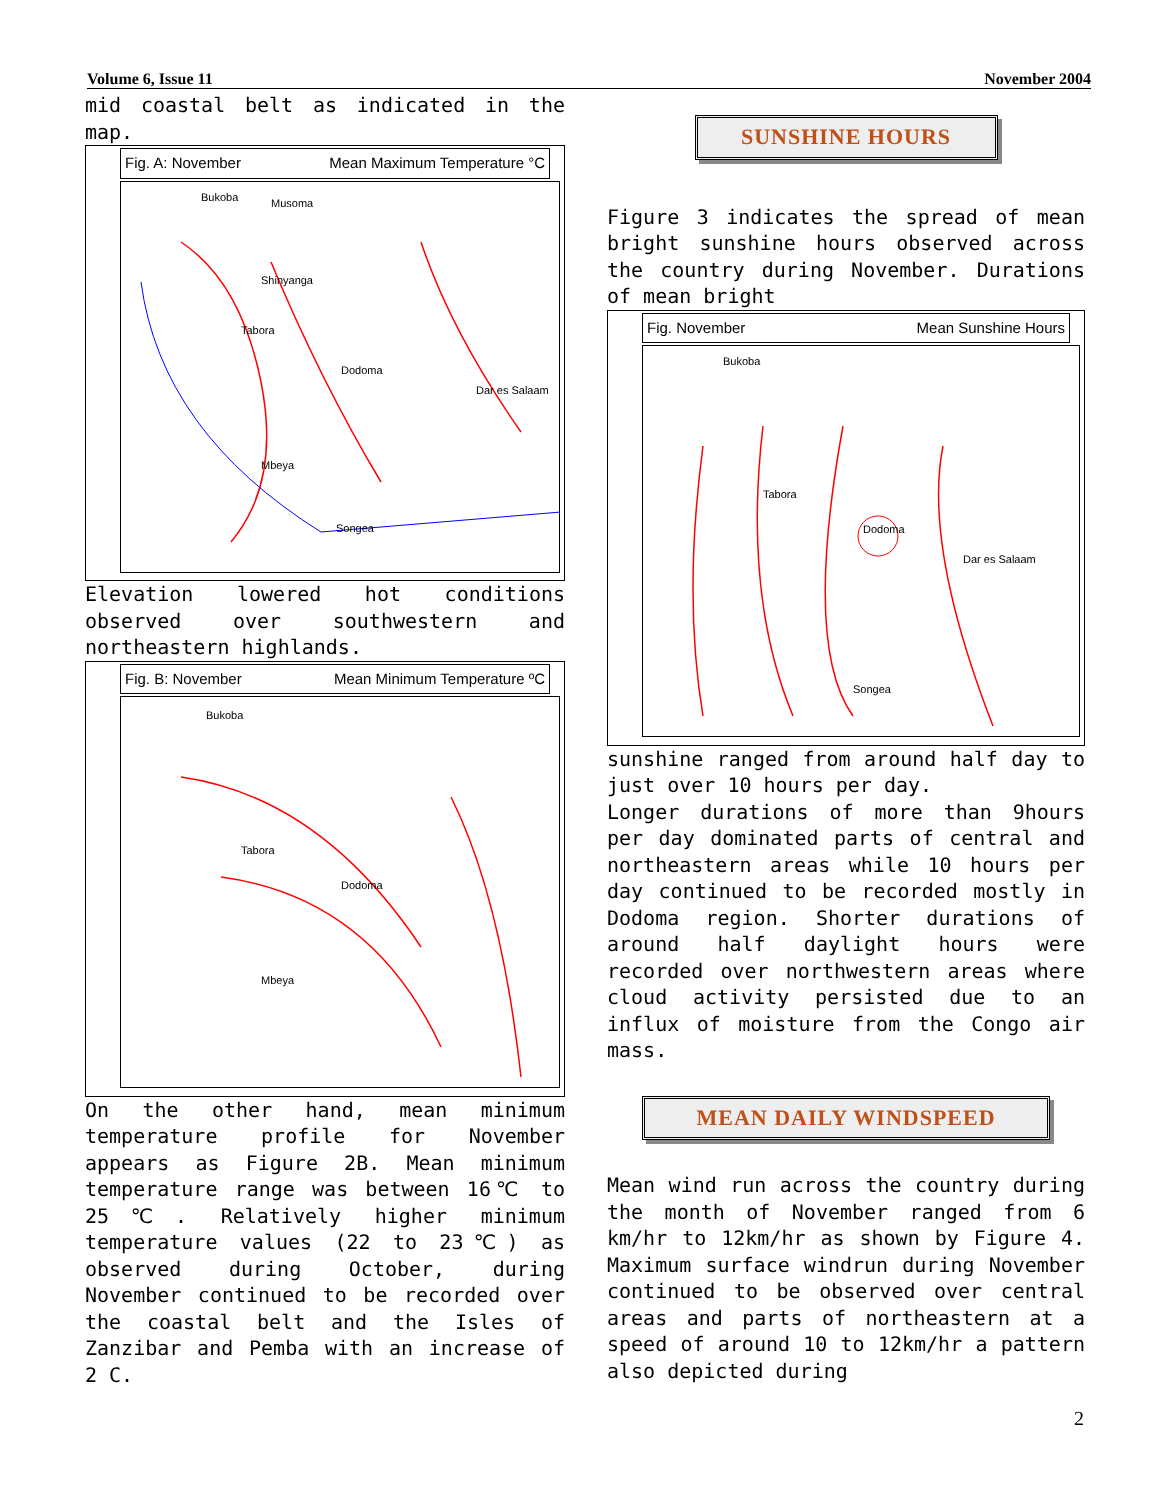Volume 6, Issue 11 November 2004
mid coastal belt as indicated in the map.
Fig. A: November Mean Maximum Temperature °C
Bukoba Musoma
Shinyanga
Tabora
Dodoma
Songea
Mbeya
Dar es Salaam
Elevation lowered hot conditions observed over southwestern and northeastern highlands.
Fig. B: November Mean Minimum Temperature ºC
Bukoba
Tabora
Dodoma
Mbeya
On the other hand, mean minimum temperature profile for November appears as Figure 2B. Mean minimum temperature range was between 16℃ to 25℃. Relatively higher minimum temperature values (22 to 23℃) as observed during October, during November continued to be recorded over the coastal belt and the Isles of Zanzibar and Pemba with an increase of 2 C.
SUNSHINE HOURS
Figure 3 indicates the spread of mean bright sunshine hours observed across the country during November. Durations of mean bright
Fig. November Mean Sunshine Hours
Bukoba
Tabora
Dodoma
Songea
Dar es Salaam
sunshine ranged from around half day to just over 10 hours per day.
Longer durations of more than 9hours per day dominated parts of central and northeastern areas while 10 hours per day continued to be recorded mostly in Dodoma region. Shorter durations of around half daylight hours were recorded over northwestern areas where cloud activity persisted due to an influx of moisture from the Congo air mass.
MEAN DAILY WINDSPEED
Mean wind run across the country during the month of November ranged from 6 km/hr to 12km/hr as shown by Figure 4. Maximum surface windrun during November continued to be observed over central areas and parts of northeastern at a speed of around 10 to 12km/hr a pattern also depicted during
2